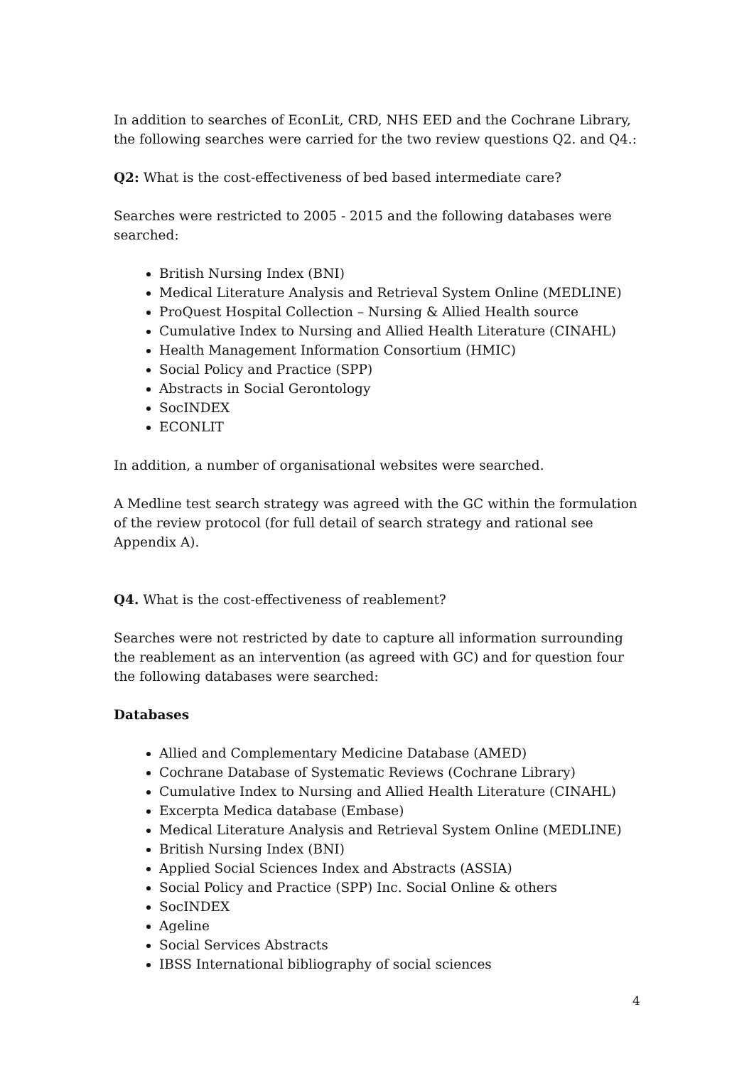In addition to searches of EconLit, CRD, NHS EED and the Cochrane Library, the following searches were carried for the two review questions Q2. and Q4.:
Q2: What is the cost-effectiveness of bed based intermediate care?
Searches were restricted to 2005 - 2015 and the following databases were searched:
British Nursing Index (BNI)
Medical Literature Analysis and Retrieval System Online (MEDLINE)
ProQuest Hospital Collection – Nursing & Allied Health source
Cumulative Index to Nursing and Allied Health Literature (CINAHL)
Health Management Information Consortium (HMIC)
Social Policy and Practice (SPP)
Abstracts in Social Gerontology
SocINDEX
ECONLIT
In addition, a number of organisational websites were searched.
A Medline test search strategy was agreed with the GC within the formulation of the review protocol (for full detail of search strategy and rational see Appendix A).
Q4. What is the cost-effectiveness of reablement?
Searches were not restricted by date to capture all information surrounding the reablement as an intervention (as agreed with GC) and for question four the following databases were searched:
Databases
Allied and Complementary Medicine Database (AMED)
Cochrane Database of Systematic Reviews (Cochrane Library)
Cumulative Index to Nursing and Allied Health Literature (CINAHL)
Excerpta Medica database (Embase)
Medical Literature Analysis and Retrieval System Online (MEDLINE)
British Nursing Index (BNI)
Applied Social Sciences Index and Abstracts (ASSIA)
Social Policy and Practice (SPP) Inc. Social Online & others
SocINDEX
Ageline
Social Services Abstracts
IBSS International bibliography of social sciences
4